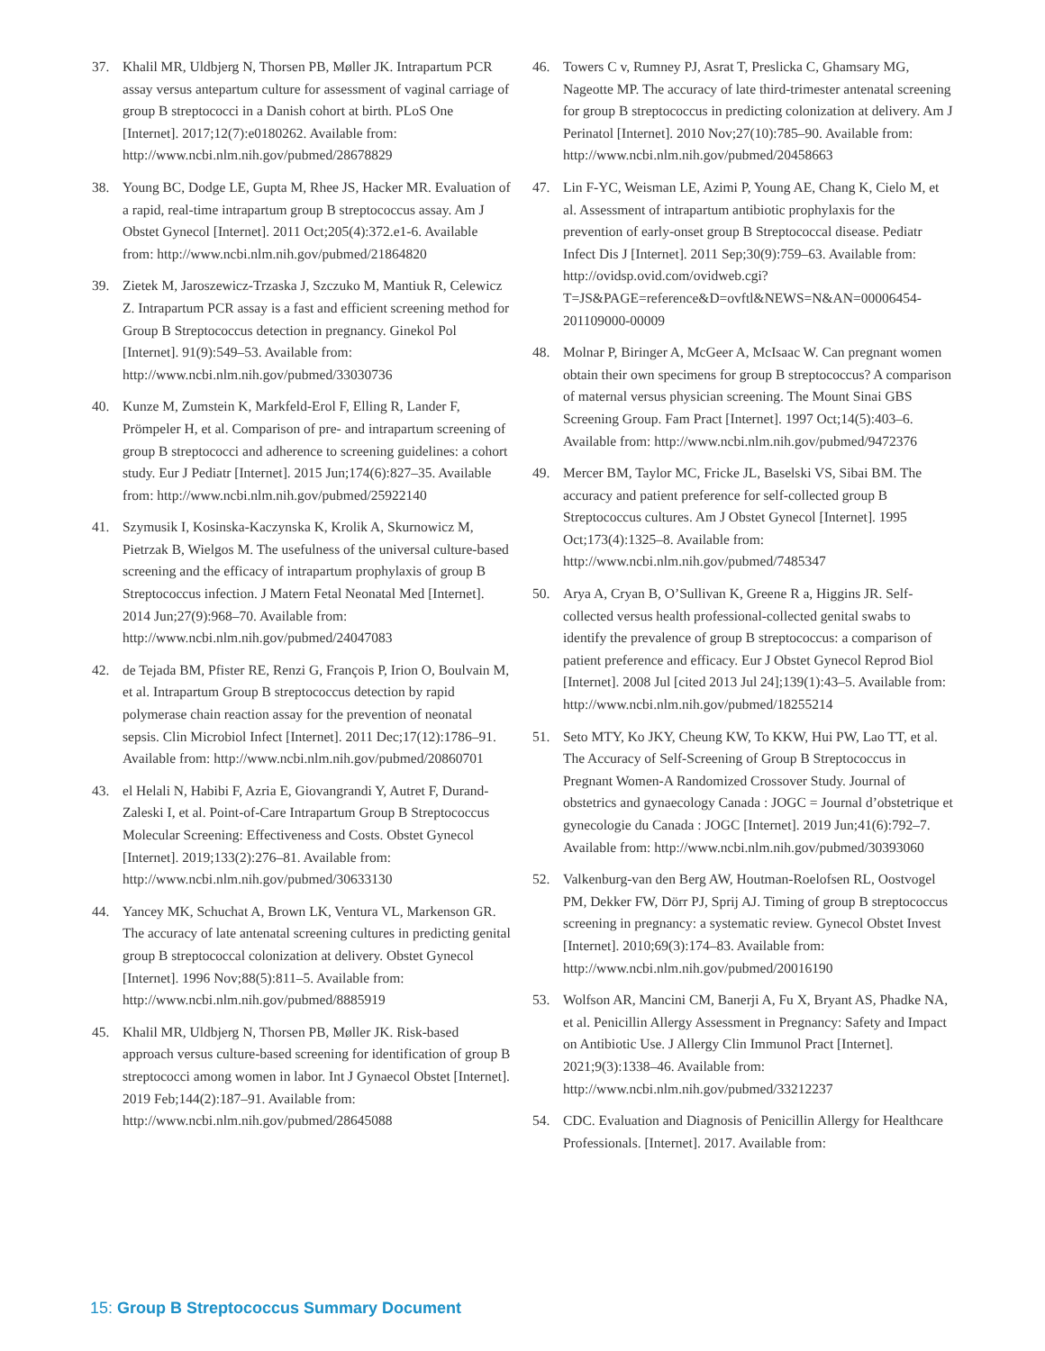37. Khalil MR, Uldbjerg N, Thorsen PB, Møller JK. Intrapartum PCR assay versus antepartum culture for assessment of vaginal carriage of group B streptococci in a Danish cohort at birth. PLoS One [Internet]. 2017;12(7):e0180262. Available from: http://www.ncbi.nlm.nih.gov/pubmed/28678829
38. Young BC, Dodge LE, Gupta M, Rhee JS, Hacker MR. Evaluation of a rapid, real-time intrapartum group B streptococcus assay. Am J Obstet Gynecol [Internet]. 2011 Oct;205(4):372.e1-6. Available from: http://www.ncbi.nlm.nih.gov/pubmed/21864820
39. Zietek M, Jaroszewicz-Trzaska J, Szczuko M, Mantiuk R, Celewicz Z. Intrapartum PCR assay is a fast and efficient screening method for Group B Streptococcus detection in pregnancy. Ginekol Pol [Internet]. 91(9):549–53. Available from: http://www.ncbi.nlm.nih.gov/pubmed/33030736
40. Kunze M, Zumstein K, Markfeld-Erol F, Elling R, Lander F, Prömpeler H, et al. Comparison of pre- and intrapartum screening of group B streptococci and adherence to screening guidelines: a cohort study. Eur J Pediatr [Internet]. 2015 Jun;174(6):827–35. Available from: http://www.ncbi.nlm.nih.gov/pubmed/25922140
41. Szymusik I, Kosinska-Kaczynska K, Krolik A, Skurnowicz M, Pietrzak B, Wielgos M. The usefulness of the universal culture-based screening and the efficacy of intrapartum prophylaxis of group B Streptococcus infection. J Matern Fetal Neonatal Med [Internet]. 2014 Jun;27(9):968–70. Available from: http://www.ncbi.nlm.nih.gov/pubmed/24047083
42. de Tejada BM, Pfister RE, Renzi G, François P, Irion O, Boulvain M, et al. Intrapartum Group B streptococcus detection by rapid polymerase chain reaction assay for the prevention of neonatal sepsis. Clin Microbiol Infect [Internet]. 2011 Dec;17(12):1786–91. Available from: http://www.ncbi.nlm.nih.gov/pubmed/20860701
43. el Helali N, Habibi F, Azria E, Giovangrandi Y, Autret F, Durand-Zaleski I, et al. Point-of-Care Intrapartum Group B Streptococcus Molecular Screening: Effectiveness and Costs. Obstet Gynecol [Internet]. 2019;133(2):276–81. Available from: http://www.ncbi.nlm.nih.gov/pubmed/30633130
44. Yancey MK, Schuchat A, Brown LK, Ventura VL, Markenson GR. The accuracy of late antenatal screening cultures in predicting genital group B streptococcal colonization at delivery. Obstet Gynecol [Internet]. 1996 Nov;88(5):811–5. Available from: http://www.ncbi.nlm.nih.gov/pubmed/8885919
45. Khalil MR, Uldbjerg N, Thorsen PB, Møller JK. Risk-based approach versus culture-based screening for identification of group B streptococci among women in labor. Int J Gynaecol Obstet [Internet]. 2019 Feb;144(2):187–91. Available from: http://www.ncbi.nlm.nih.gov/pubmed/28645088
46. Towers C v, Rumney PJ, Asrat T, Preslicka C, Ghamsary MG, Nageotte MP. The accuracy of late third-trimester antenatal screening for group B streptococcus in predicting colonization at delivery. Am J Perinatol [Internet]. 2010 Nov;27(10):785–90. Available from: http://www.ncbi.nlm.nih.gov/pubmed/20458663
47. Lin F-YC, Weisman LE, Azimi P, Young AE, Chang K, Cielo M, et al. Assessment of intrapartum antibiotic prophylaxis for the prevention of early-onset group B Streptococcal disease. Pediatr Infect Dis J [Internet]. 2011 Sep;30(9):759–63. Available from: http://ovidsp.ovid.com/ovidweb.cgi?T=JS&PAGE=reference&D=ovftl&NEWS=N&AN=00006454-201109000-00009
48. Molnar P, Biringer A, McGeer A, McIsaac W. Can pregnant women obtain their own specimens for group B streptococcus? A comparison of maternal versus physician screening. The Mount Sinai GBS Screening Group. Fam Pract [Internet]. 1997 Oct;14(5):403–6. Available from: http://www.ncbi.nlm.nih.gov/pubmed/9472376
49. Mercer BM, Taylor MC, Fricke JL, Baselski VS, Sibai BM. The accuracy and patient preference for self-collected group B Streptococcus cultures. Am J Obstet Gynecol [Internet]. 1995 Oct;173(4):1325–8. Available from: http://www.ncbi.nlm.nih.gov/pubmed/7485347
50. Arya A, Cryan B, O’Sullivan K, Greene R a, Higgins JR. Self-collected versus health professional-collected genital swabs to identify the prevalence of group B streptococcus: a comparison of patient preference and efficacy. Eur J Obstet Gynecol Reprod Biol [Internet]. 2008 Jul [cited 2013 Jul 24];139(1):43–5. Available from: http://www.ncbi.nlm.nih.gov/pubmed/18255214
51. Seto MTY, Ko JKY, Cheung KW, To KKW, Hui PW, Lao TT, et al. The Accuracy of Self-Screening of Group B Streptococcus in Pregnant Women-A Randomized Crossover Study. Journal of obstetrics and gynaecology Canada : JOGC = Journal d’obstetrique et gynecologie du Canada : JOGC [Internet]. 2019 Jun;41(6):792–7. Available from: http://www.ncbi.nlm.nih.gov/pubmed/30393060
52. Valkenburg-van den Berg AW, Houtman-Roelofsen RL, Oostvogel PM, Dekker FW, Dörr PJ, Sprij AJ. Timing of group B streptococcus screening in pregnancy: a systematic review. Gynecol Obstet Invest [Internet]. 2010;69(3):174–83. Available from: http://www.ncbi.nlm.nih.gov/pubmed/20016190
53. Wolfson AR, Mancini CM, Banerji A, Fu X, Bryant AS, Phadke NA, et al. Penicillin Allergy Assessment in Pregnancy: Safety and Impact on Antibiotic Use. J Allergy Clin Immunol Pract [Internet]. 2021;9(3):1338–46. Available from: http://www.ncbi.nlm.nih.gov/pubmed/33212237
54. CDC. Evaluation and Diagnosis of Penicillin Allergy for Healthcare Professionals. [Internet]. 2017. Available from:
15: Group B Streptococcus Summary Document